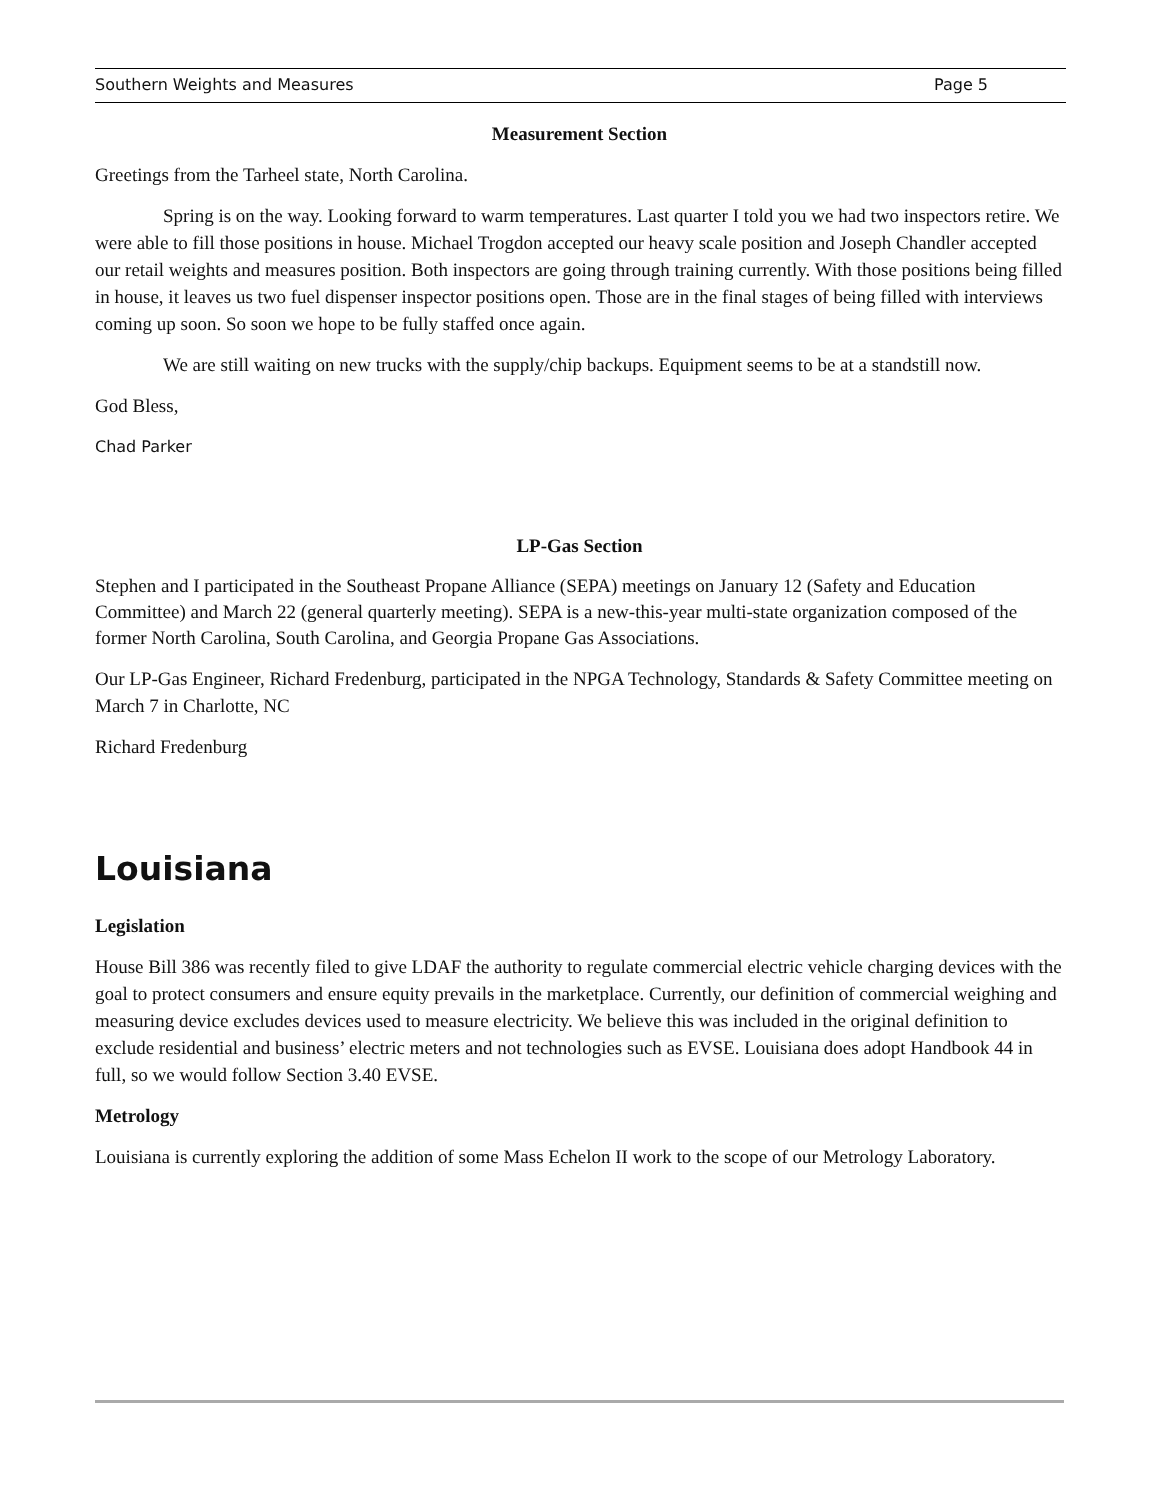Southern Weights and Measures Page 5
Measurement Section
Greetings from the Tarheel state, North Carolina.
Spring is on the way. Looking forward to warm temperatures. Last quarter I told you we had two inspectors retire. We were able to fill those positions in house. Michael Trogdon accepted our heavy scale position and Joseph Chandler accepted our retail weights and measures position. Both inspectors are going through training currently. With those positions being filled in house, it leaves us two fuel dispenser inspector positions open. Those are in the final stages of being filled with interviews coming up soon. So soon we hope to be fully staffed once again.
We are still waiting on new trucks with the supply/chip backups. Equipment seems to be at a standstill now.
God Bless,
Chad Parker
LP-Gas Section
Stephen and I participated in the Southeast Propane Alliance (SEPA) meetings on January 12 (Safety and Education Committee) and March 22 (general quarterly meeting). SEPA is a new-this-year multi-state organization composed of the former North Carolina, South Carolina, and Georgia Propane Gas Associations.
Our LP-Gas Engineer, Richard Fredenburg, participated in the NPGA Technology, Standards & Safety Committee meeting on March 7 in Charlotte, NC
Richard Fredenburg
Louisiana
Legislation
House Bill 386 was recently filed to give LDAF the authority to regulate commercial electric vehicle charging devices with the goal to protect consumers and ensure equity prevails in the marketplace. Currently, our definition of commercial weighing and measuring device excludes devices used to measure electricity. We believe this was included in the original definition to exclude residential and business’ electric meters and not technologies such as EVSE. Louisiana does adopt Handbook 44 in full, so we would follow Section 3.40 EVSE.
Metrology
Louisiana is currently exploring the addition of some Mass Echelon II work to the scope of our Metrology Laboratory.